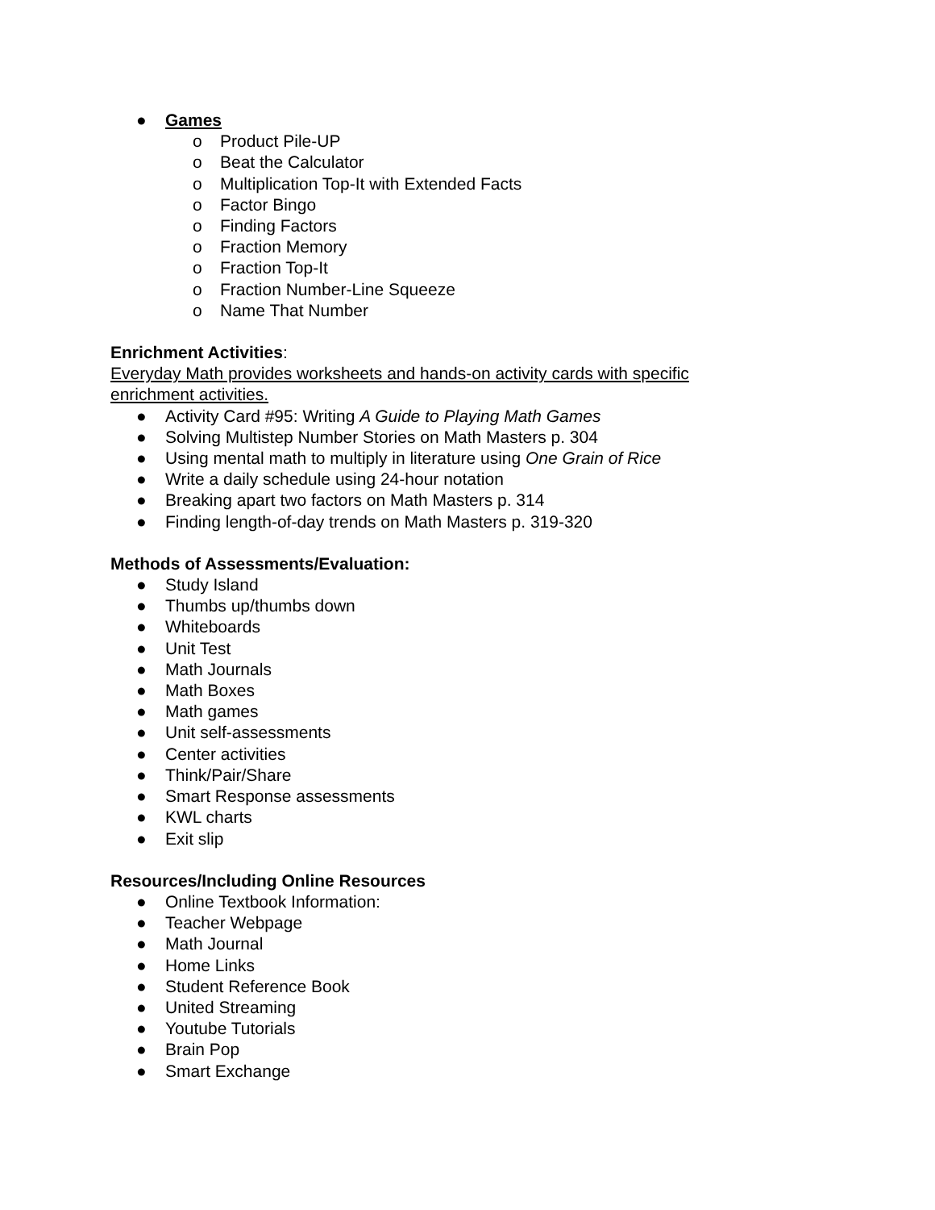● Games
o Product Pile-UP
o Beat the Calculator
o Multiplication Top-It with Extended Facts
o Factor Bingo
o Finding Factors
o Fraction Memory
o Fraction Top-It
o Fraction Number-Line Squeeze
o Name That Number
Enrichment Activities:
Everyday Math provides worksheets and hands-on activity cards with specific enrichment activities.
● Activity Card #95: Writing A Guide to Playing Math Games
● Solving Multistep Number Stories on Math Masters p. 304
● Using mental math to multiply in literature using One Grain of Rice
● Write a daily schedule using 24-hour notation
● Breaking apart two factors on Math Masters p. 314
● Finding length-of-day trends on Math Masters p. 319-320
Methods of Assessments/Evaluation:
● Study Island
● Thumbs up/thumbs down
● Whiteboards
● Unit Test
● Math Journals
● Math Boxes
● Math games
● Unit self-assessments
● Center activities
● Think/Pair/Share
● Smart Response assessments
● KWL charts
● Exit slip
Resources/Including Online Resources
● Online Textbook Information:
● Teacher Webpage
● Math Journal
● Home Links
● Student Reference Book
● United Streaming
● Youtube Tutorials
● Brain Pop
● Smart Exchange